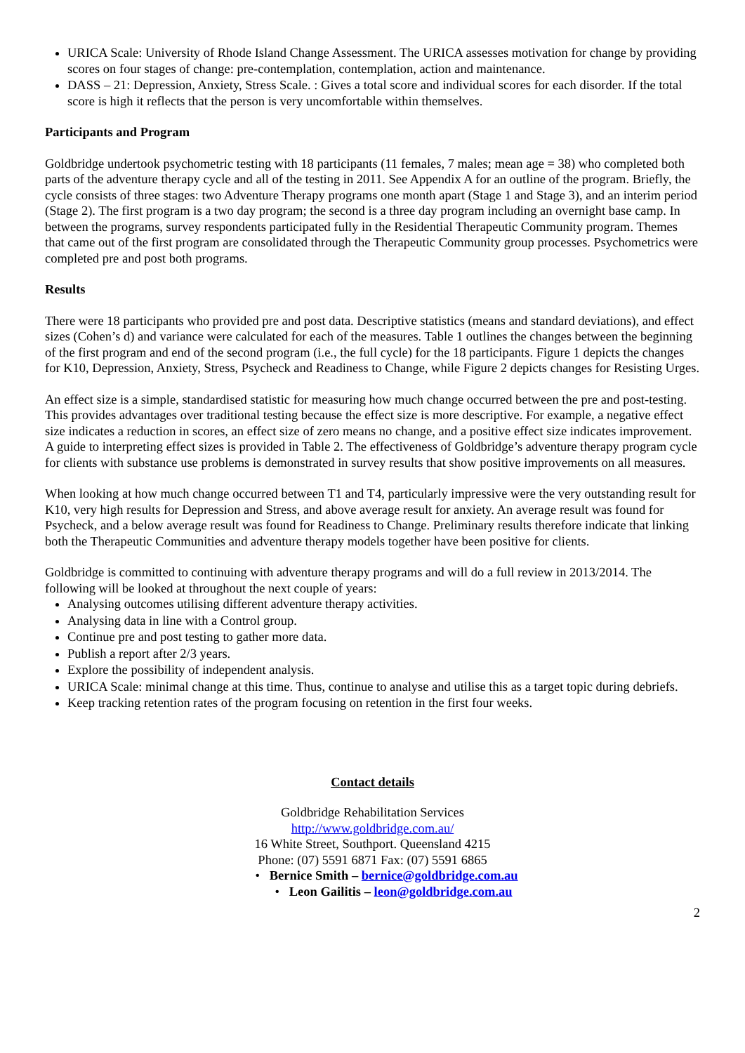URICA Scale: University of Rhode Island Change Assessment. The URICA assesses motivation for change by providing scores on four stages of change: pre-contemplation, contemplation, action and maintenance.
DASS – 21: Depression, Anxiety, Stress Scale. : Gives a total score and individual scores for each disorder. If the total score is high it reflects that the person is very uncomfortable within themselves.
Participants and Program
Goldbridge undertook psychometric testing with 18 participants (11 females, 7 males; mean age = 38) who completed both parts of the adventure therapy cycle and all of the testing in 2011. See Appendix A for an outline of the program. Briefly, the cycle consists of three stages: two Adventure Therapy programs one month apart (Stage 1 and Stage 3), and an interim period (Stage 2). The first program is a two day program; the second is a three day program including an overnight base camp. In between the programs, survey respondents participated fully in the Residential Therapeutic Community program. Themes that came out of the first program are consolidated through the Therapeutic Community group processes. Psychometrics were completed pre and post both programs.
Results
There were 18 participants who provided pre and post data. Descriptive statistics (means and standard deviations), and effect sizes (Cohen’s d) and variance were calculated for each of the measures. Table 1 outlines the changes between the beginning of the first program and end of the second program (i.e., the full cycle) for the 18 participants. Figure 1 depicts the changes for K10, Depression, Anxiety, Stress, Psycheck and Readiness to Change, while Figure 2 depicts changes for Resisting Urges.
An effect size is a simple, standardised statistic for measuring how much change occurred between the pre and post-testing. This provides advantages over traditional testing because the effect size is more descriptive. For example, a negative effect size indicates a reduction in scores, an effect size of zero means no change, and a positive effect size indicates improvement. A guide to interpreting effect sizes is provided in Table 2. The effectiveness of Goldbridge’s adventure therapy program cycle for clients with substance use problems is demonstrated in survey results that show positive improvements on all measures.
When looking at how much change occurred between T1 and T4, particularly impressive were the very outstanding result for K10, very high results for Depression and Stress, and above average result for anxiety. An average result was found for Psycheck, and a below average result was found for Readiness to Change. Preliminary results therefore indicate that linking both the Therapeutic Communities and adventure therapy models together have been positive for clients.
Goldbridge is committed to continuing with adventure therapy programs and will do a full review in 2013/2014. The following will be looked at throughout the next couple of years:
Analysing outcomes utilising different adventure therapy activities.
Analysing data in line with a Control group.
Continue pre and post testing to gather more data.
Publish a report after 2/3 years.
Explore the possibility of independent analysis.
URICA Scale: minimal change at this time. Thus, continue to analyse and utilise this as a target topic during debriefs.
Keep tracking retention rates of the program focusing on retention in the first four weeks.
Contact details
Goldbridge Rehabilitation Services
http://www.goldbridge.com.au/
16 White Street, Southport. Queensland 4215
Phone: (07) 5591 6871 Fax: (07) 5591 6865
• Bernice Smith – bernice@goldbridge.com.au
• Leon Gailitis – leon@goldbridge.com.au
2